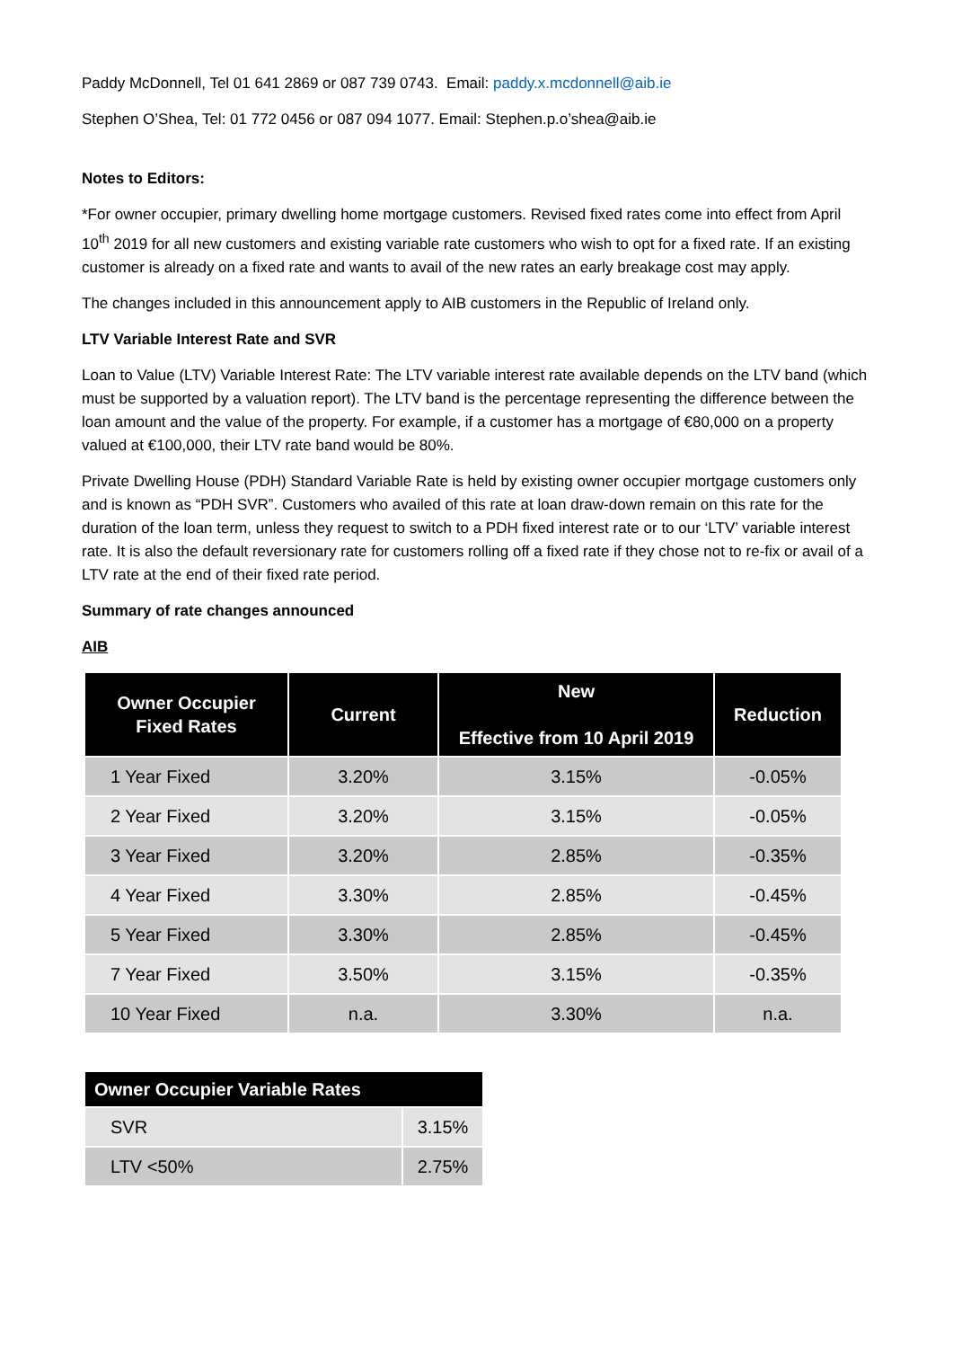Paddy McDonnell, Tel 01 641 2869 or 087 739 0743. Email: paddy.x.mcdonnell@aib.ie
Stephen O’Shea, Tel: 01 772 0456 or 087 094 1077. Email: Stephen.p.o’shea@aib.ie
Notes to Editors:
*For owner occupier, primary dwelling home mortgage customers. Revised fixed rates come into effect from April 10<sup>th</sup> 2019 for all new customers and existing variable rate customers who wish to opt for a fixed rate. If an existing customer is already on a fixed rate and wants to avail of the new rates an early breakage cost may apply.
The changes included in this announcement apply to AIB customers in the Republic of Ireland only.
LTV Variable Interest Rate and SVR
Loan to Value (LTV) Variable Interest Rate: The LTV variable interest rate available depends on the LTV band (which must be supported by a valuation report). The LTV band is the percentage representing the difference between the loan amount and the value of the property. For example, if a customer has a mortgage of €80,000 on a property valued at €100,000, their LTV rate band would be 80%.
Private Dwelling House (PDH) Standard Variable Rate is held by existing owner occupier mortgage customers only and is known as “PDH SVR”. Customers who availed of this rate at loan draw-down remain on this rate for the duration of the loan term, unless they request to switch to a PDH fixed interest rate or to our ‘LTV’ variable interest rate. It is also the default reversionary rate for customers rolling off a fixed rate if they chose not to re-fix or avail of a LTV rate at the end of their fixed rate period.
Summary of rate changes announced
AIB
| Owner Occupier Fixed Rates | Current | New Effective from 10 April 2019 | Reduction |
| --- | --- | --- | --- |
| 1 Year Fixed | 3.20% | 3.15% | -0.05% |
| 2 Year Fixed | 3.20% | 3.15% | -0.05% |
| 3 Year Fixed | 3.20% | 2.85% | -0.35% |
| 4 Year Fixed | 3.30% | 2.85% | -0.45% |
| 5 Year Fixed | 3.30% | 2.85% | -0.45% |
| 7 Year Fixed | 3.50% | 3.15% | -0.35% |
| 10 Year Fixed | n.a. | 3.30% | n.a. |
| Owner Occupier Variable Rates | |
| --- | --- |
| SVR | 3.15% |
| LTV <50% | 2.75% |